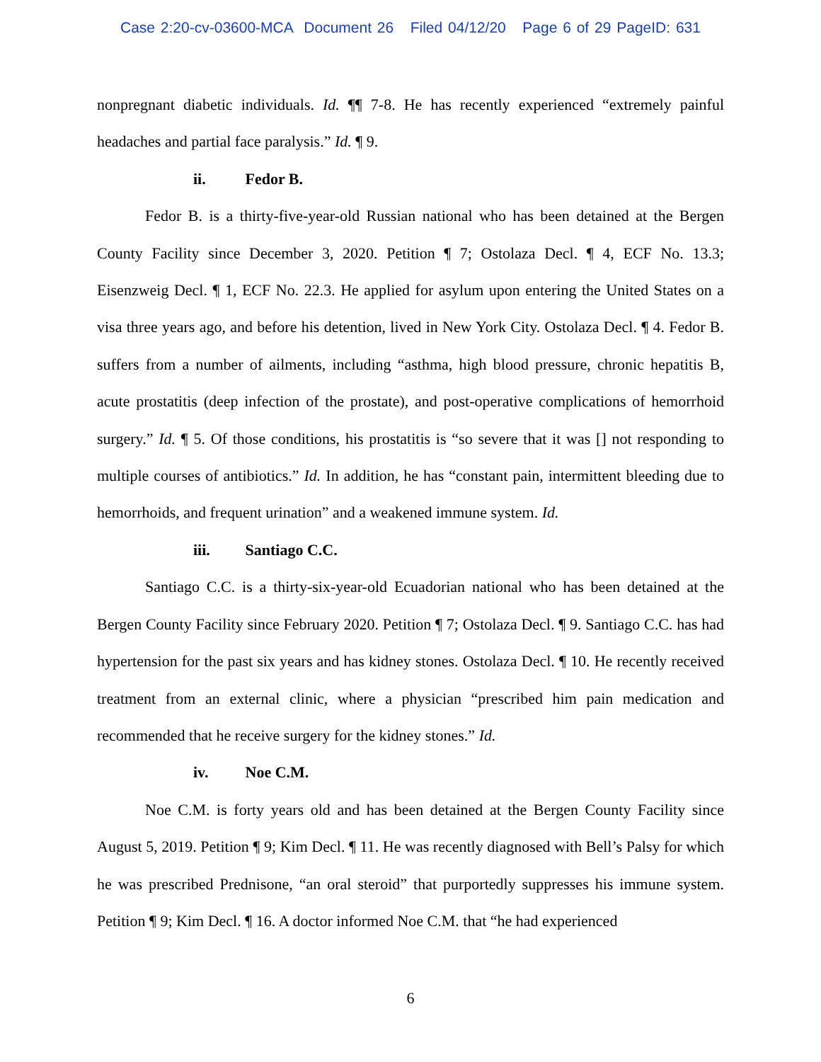Case 2:20-cv-03600-MCA Document 26 Filed 04/12/20 Page 6 of 29 PageID: 631
nonpregnant diabetic individuals. Id. ¶¶ 7-8. He has recently experienced “extremely painful headaches and partial face paralysis.” Id. ¶ 9.
ii. Fedor B.
Fedor B. is a thirty-five-year-old Russian national who has been detained at the Bergen County Facility since December 3, 2020. Petition ¶ 7; Ostolaza Decl. ¶ 4, ECF No. 13.3; Eisenzweig Decl. ¶ 1, ECF No. 22.3. He applied for asylum upon entering the United States on a visa three years ago, and before his detention, lived in New York City. Ostolaza Decl. ¶ 4. Fedor B. suffers from a number of ailments, including “asthma, high blood pressure, chronic hepatitis B, acute prostatitis (deep infection of the prostate), and post-operative complications of hemorrhoid surgery.” Id. ¶ 5. Of those conditions, his prostatitis is “so severe that it was [] not responding to multiple courses of antibiotics.” Id. In addition, he has “constant pain, intermittent bleeding due to hemorrhoids, and frequent urination” and a weakened immune system. Id.
iii. Santiago C.C.
Santiago C.C. is a thirty-six-year-old Ecuadorian national who has been detained at the Bergen County Facility since February 2020. Petition ¶ 7; Ostolaza Decl. ¶ 9. Santiago C.C. has had hypertension for the past six years and has kidney stones. Ostolaza Decl. ¶ 10. He recently received treatment from an external clinic, where a physician “prescribed him pain medication and recommended that he receive surgery for the kidney stones.” Id.
iv. Noe C.M.
Noe C.M. is forty years old and has been detained at the Bergen County Facility since August 5, 2019. Petition ¶ 9; Kim Decl. ¶ 11. He was recently diagnosed with Bell’s Palsy for which he was prescribed Prednisone, “an oral steroid” that purportedly suppresses his immune system. Petition ¶ 9; Kim Decl. ¶ 16. A doctor informed Noe C.M. that “he had experienced
6